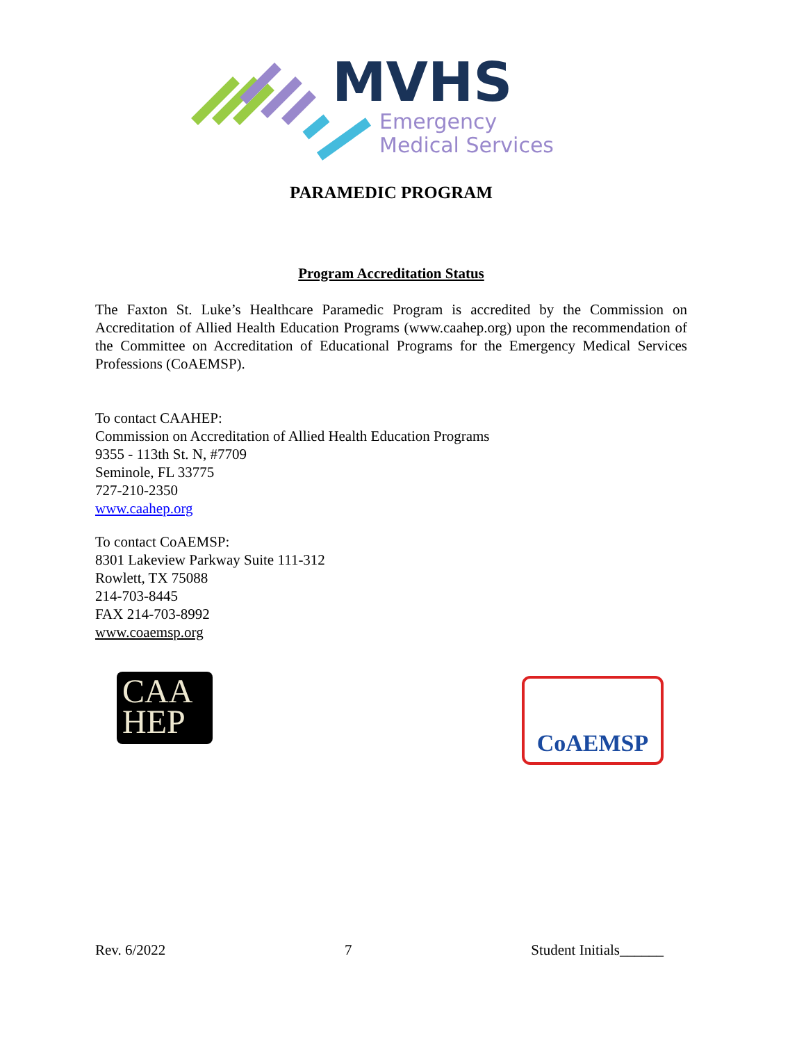MVHS
Emergency
Medical Services
PARAMEDIC PROGRAM
Program Accreditation Status
The Faxton St. Luke’s Healthcare Paramedic Program is accredited by the Commission on Accreditation of Allied Health Education Programs (www.caahep.org) upon the recommendation of the Committee on Accreditation of Educational Programs for the Emergency Medical Services Professions (CoAEMSP).
To contact CAAHEP:
Commission on Accreditation of Allied Health Education Programs
9355 - 113th St. N, #7709
Seminole, FL 33775
727-210-2350
www.caahep.org
To contact CoAEMSP:
8301 Lakeview Parkway Suite 111-312
Rowlett, TX 75088
214-703-8445
FAX 214-703-8992
www.coaemsp.org
CAA
HEP
CoAEMSP
Rev. 6/2022 7 Student Initials______